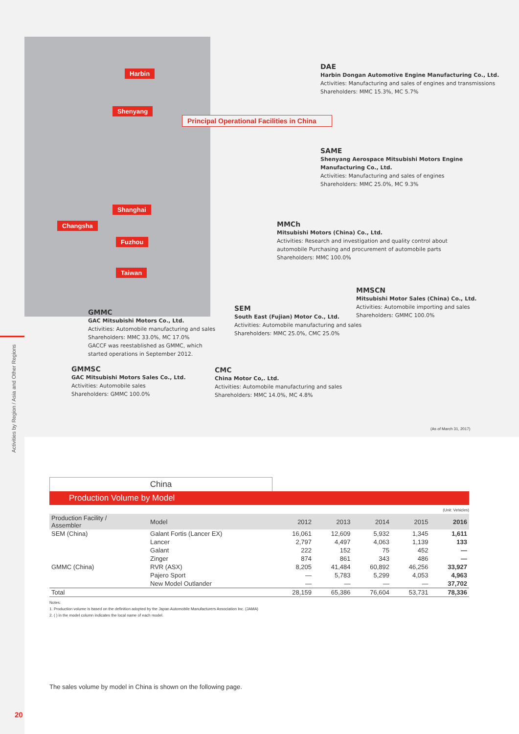Activities by Region / Asia and Other Regions
Harbin
Shenyang
Shanghai
Changsha
Fuzhou
Taiwan
Principal Operational Facilities in China
DAE
Harbin Dongan Automotive Engine Manufacturing Co., Ltd.
Activities: Manufacturing and sales of engines and transmissions
Shareholders: MMC 15.3%, MC 5.7%
SAME
Shenyang Aerospace Mitsubishi Motors Engine
Manufacturing Co., Ltd.
Activities: Manufacturing and sales of engines
Shareholders: MMC 25.0%, MC 9.3%
MMCh
Mitsubishi Motors (China) Co., Ltd.
Activities: Research and investigation and quality control about
automobile Purchasing and procurement of automobile parts
Shareholders: MMC 100.0%
MMSCN
Mitsubishi Motor Sales (China) Co., Ltd.
Activities: Automobile importing and sales
Shareholders: GMMC 100.0%
GMMC
GAC Mitsubishi Motors Co., Ltd.
Activities: Automobile manufacturing and sales
Shareholders: MMC 33.0%, MC 17.0%
GACCF was reestablished as GMMC, which
started operations in September 2012.
SEM
South East (Fujian) Motor Co., Ltd.
Activities: Automobile manufacturing and sales
Shareholders: MMC 25.0%, CMC 25.0%
GMMSC
GAC Mitsubishi Motors Sales Co., Ltd.
Activities: Automobile sales
Shareholders: GMMC 100.0%
CMC
China Motor Co,. Ltd.
Activities: Automobile manufacturing and sales
Shareholders: MMC 14.0%, MC 4.8%
(As of March 31, 2017)
China
Production Volume by Model
(Unit: Vehicles)
| Production Facility / Assembler | Model | 2012 | 2013 | 2014 | 2015 | 2016 |
| --- | --- | --- | --- | --- | --- | --- |
| SEM (China) | Galant Fortis (Lancer EX) | 16,061 | 12,609 | 5,932 | 1,345 | 1,611 |
| | Lancer | 2,797 | 4,497 | 4,063 | 1,139 | 133 |
| | Galant | 222 | 152 | 75 | 452 | — |
| | Zinger | 874 | 861 | 343 | 486 | — |
| GMMC (China) | RVR (ASX) | 8,205 | 41,484 | 60,892 | 46,256 | 33,927 |
| | Pajero Sport | — | 5,783 | 5,299 | 4,053 | 4,963 |
| | New Model Outlander | — | — | — | — | 37,702 |
| Total | | 28,159 | 65,386 | 76,604 | 53,731 | 78,336 |
Notes:
1. Production volume is based on the definition adopted by the Japan Automobile Manufacturers Association Inc. (JAMA)
2. ( ) in the model column indicates the local name of each model.
The sales volume by model in China is shown on the following page.
20